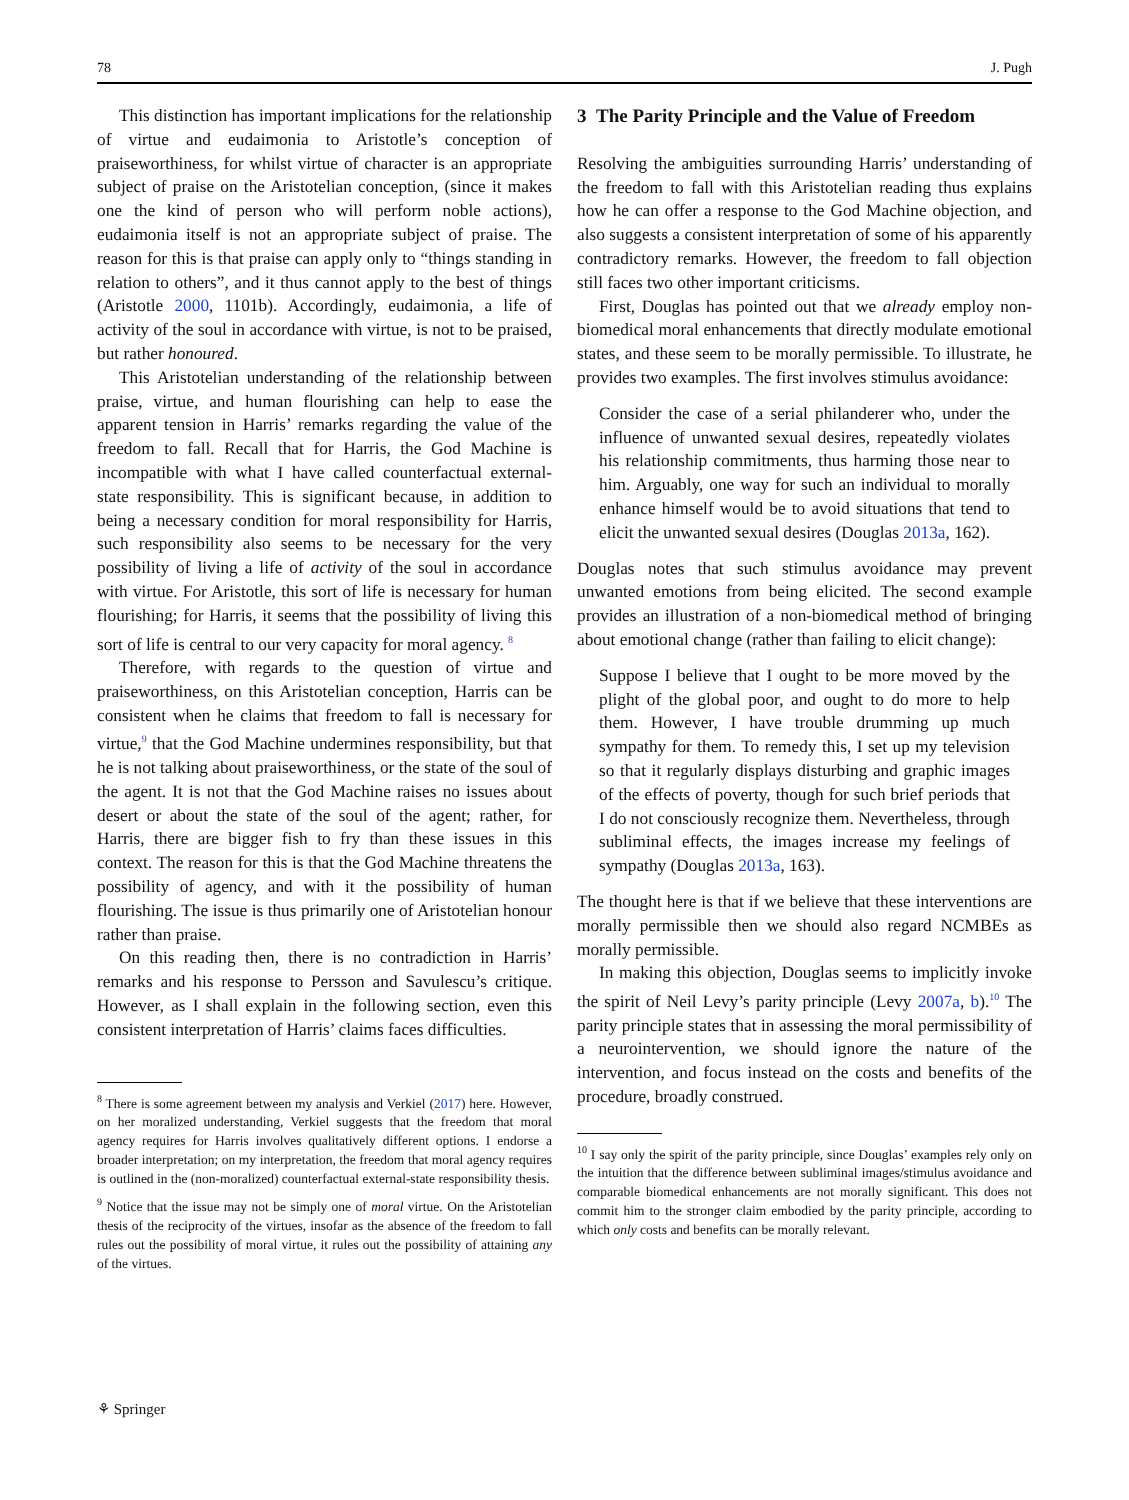78 J. Pugh
This distinction has important implications for the relationship of virtue and eudaimonia to Aristotle’s conception of praiseworthiness, for whilst virtue of character is an appropriate subject of praise on the Aristotelian conception, (since it makes one the kind of person who will perform noble actions), eudaimonia itself is not an appropriate subject of praise. The reason for this is that praise can apply only to “things standing in relation to others”, and it thus cannot apply to the best of things (Aristotle 2000, 1101b). Accordingly, eudaimonia, a life of activity of the soul in accordance with virtue, is not to be praised, but rather honoured.
This Aristotelian understanding of the relationship between praise, virtue, and human flourishing can help to ease the apparent tension in Harris’ remarks regarding the value of the freedom to fall. Recall that for Harris, the God Machine is incompatible with what I have called counterfactual external-state responsibility. This is significant because, in addition to being a necessary condition for moral responsibility for Harris, such responsibility also seems to be necessary for the very possibility of living a life of activity of the soul in accordance with virtue. For Aristotle, this sort of life is necessary for human flourishing; for Harris, it seems that the possibility of living this sort of life is central to our very capacity for moral agency. <sup>8</sup>
Therefore, with regards to the question of virtue and praiseworthiness, on this Aristotelian conception, Harris can be consistent when he claims that freedom to fall is necessary for virtue,<sup>9</sup> that the God Machine undermines responsibility, but that he is not talking about praiseworthiness, or the state of the soul of the agent. It is not that the God Machine raises no issues about desert or about the state of the soul of the agent; rather, for Harris, there are bigger fish to fry than these issues in this context. The reason for this is that the God Machine threatens the possibility of agency, and with it the possibility of human flourishing. The issue is thus primarily one of Aristotelian honour rather than praise.
On this reading then, there is no contradiction in Harris’ remarks and his response to Persson and Savulescu’s critique. However, as I shall explain in the following section, even this consistent interpretation of Harris’ claims faces difficulties.
<sup>8</sup> There is some agreement between my analysis and Verkiel (2017) here. However, on her moralized understanding, Verkiel suggests that the freedom that moral agency requires for Harris involves qualitatively different options. I endorse a broader interpretation; on my interpretation, the freedom that moral agency requires is outlined in the (non-moralized) counterfactual external-state responsibility thesis.
<sup>9</sup> Notice that the issue may not be simply one of moral virtue. On the Aristotelian thesis of the reciprocity of the virtues, insofar as the absence of the freedom to fall rules out the possibility of moral virtue, it rules out the possibility of attaining any of the virtues.
3 The Parity Principle and the Value of Freedom
Resolving the ambiguities surrounding Harris’ understanding of the freedom to fall with this Aristotelian reading thus explains how he can offer a response to the God Machine objection, and also suggests a consistent interpretation of some of his apparently contradictory remarks. However, the freedom to fall objection still faces two other important criticisms.
First, Douglas has pointed out that we already employ non-biomedical moral enhancements that directly modulate emotional states, and these seem to be morally permissible. To illustrate, he provides two examples. The first involves stimulus avoidance:
Consider the case of a serial philanderer who, under the influence of unwanted sexual desires, repeatedly violates his relationship commitments, thus harming those near to him. Arguably, one way for such an individual to morally enhance himself would be to avoid situations that tend to elicit the unwanted sexual desires (Douglas 2013a, 162).
Douglas notes that such stimulus avoidance may prevent unwanted emotions from being elicited. The second example provides an illustration of a non-biomedical method of bringing about emotional change (rather than failing to elicit change):
Suppose I believe that I ought to be more moved by the plight of the global poor, and ought to do more to help them. However, I have trouble drumming up much sympathy for them. To remedy this, I set up my television so that it regularly displays disturbing and graphic images of the effects of poverty, though for such brief periods that I do not consciously recognize them. Nevertheless, through subliminal effects, the images increase my feelings of sympathy (Douglas 2013a, 163).
The thought here is that if we believe that these interventions are morally permissible then we should also regard NCMBEs as morally permissible.
In making this objection, Douglas seems to implicitly invoke the spirit of Neil Levy’s parity principle (Levy 2007a, b).<sup>10</sup> The parity principle states that in assessing the moral permissibility of a neurointervention, we should ignore the nature of the intervention, and focus instead on the costs and benefits of the procedure, broadly construed.
<sup>10</sup> I say only the spirit of the parity principle, since Douglas’ examples rely only on the intuition that the difference between subliminal images/stimulus avoidance and comparable biomedical enhancements are not morally significant. This does not commit him to the stronger claim embodied by the parity principle, according to which only costs and benefits can be morally relevant.
⚘ Springer